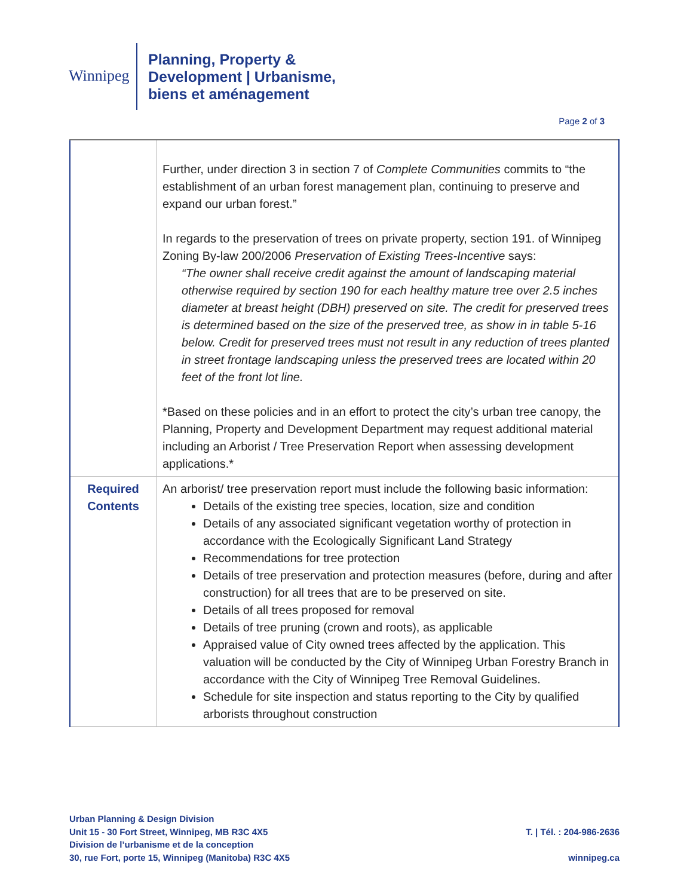Winnipeg
Planning, Property &
Development | Urbanisme,
biens et aménagement
Page 2 of 3
| | Further, under direction 3 in section 7 of Complete Communities commits to “the establishment of an urban forest management plan, continuing to preserve and expand our urban forest.” In regards to the preservation of trees on private property, section 191. of Winnipeg Zoning By-law 200/2006 Preservation of Existing Trees-Incentive says: “The owner shall receive credit against the amount of landscaping material otherwise required by section 190 for each healthy mature tree over 2.5 inches diameter at breast height (DBH) preserved on site. The credit for preserved trees is determined based on the size of the preserved tree, as show in in table 5-16 below. Credit for preserved trees must not result in any reduction of trees planted in street frontage landscaping unless the preserved trees are located within 20 feet of the front lot line. *Based on these policies and in an effort to protect the city’s urban tree canopy, the Planning, Property and Development Department may request additional material including an Arborist / Tree Preservation Report when assessing development applications.* |
| Required Contents | An arborist/ tree preservation report must include the following basic information: Details of the existing tree species, location, size and condition Details of any associated significant vegetation worthy of protection in accordance with the Ecologically Significant Land Strategy Recommendations for tree protection Details of tree preservation and protection measures (before, during and after construction) for all trees that are to be preserved on site. Details of all trees proposed for removal Details of tree pruning (crown and roots), as applicable Appraised value of City owned trees affected by the application. This valuation will be conducted by the City of Winnipeg Urban Forestry Branch in accordance with the City of Winnipeg Tree Removal Guidelines. Schedule for site inspection and status reporting to the City by qualified arborists throughout construction |
Urban Planning & Design Division
Unit 15 - 30 Fort Street, Winnipeg, MB R3C 4X5
Division de l’urbanisme et de la conception
30, rue Fort, porte 15, Winnipeg (Manitoba) R3C 4X5
T. | Tél. : 204-986-2636
winnipeg.ca